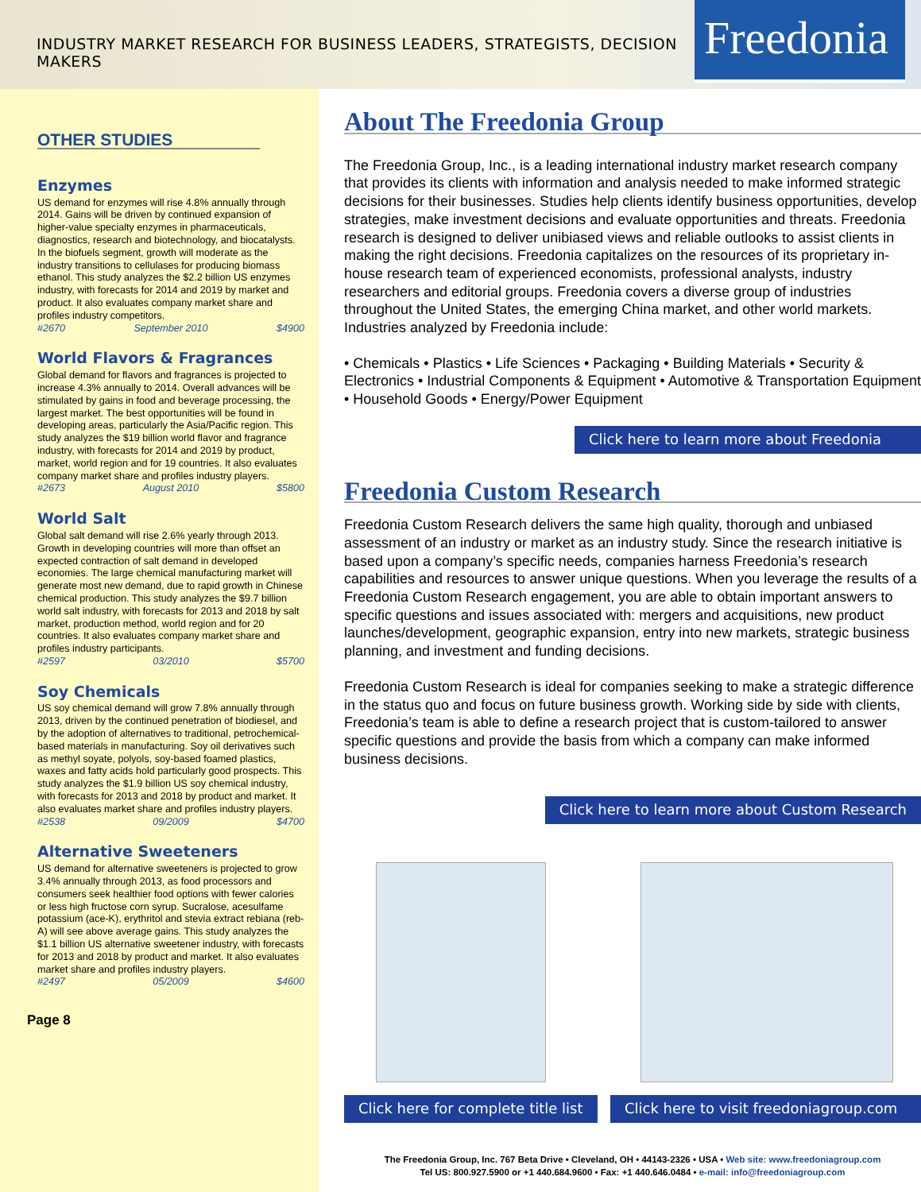INDUSTRY MARKET RESEARCH FOR BUSINESS LEADERS, STRATEGISTS, DECISION MAKERS
Freedonia<sup>®</sup>
OTHER STUDIES
Enzymes
US demand for enzymes will rise 4.8% annually through 2014. Gains will be driven by continued expansion of higher-value specialty enzymes in pharmaceuticals, diagnostics, research and biotechnology, and biocatalysts. In the biofuels segment, growth will moderate as the industry transitions to cellulases for producing biomass ethanol. This study analyzes the $2.2 billion US enzymes industry, with forecasts for 2014 and 2019 by market and product. It also evaluates company market share and profiles industry competitors.
#2670 September 2010 $4900
World Flavors & Fragrances
Global demand for flavors and fragrances is projected to increase 4.3% annually to 2014. Overall advances will be stimulated by gains in food and beverage processing, the largest market. The best opportunities will be found in developing areas, particularly the Asia/Pacific region. This study analyzes the $19 billion world flavor and fragrance industry, with forecasts for 2014 and 2019 by product, market, world region and for 19 countries. It also evaluates company market share and profiles industry players.
#2673 August 2010 $5800
World Salt
Global salt demand will rise 2.6% yearly through 2013. Growth in developing countries will more than offset an expected contraction of salt demand in developed economies. The large chemical manufacturing market will generate most new demand, due to rapid growth in Chinese chemical production. This study analyzes the $9.7 billion world salt industry, with forecasts for 2013 and 2018 by salt market, production method, world region and for 20 countries. It also evaluates company market share and profiles industry participants.
#2597 03/2010 $5700
Soy Chemicals
US soy chemical demand will grow 7.8% annually through 2013, driven by the continued penetration of biodiesel, and by the adoption of alternatives to traditional, petrochemical-based materials in manufacturing. Soy oil derivatives such as methyl soyate, polyols, soy-based foamed plastics, waxes and fatty acids hold particularly good prospects. This study analyzes the $1.9 billion US soy chemical industry, with forecasts for 2013 and 2018 by product and market. It also evaluates market share and profiles industry players.
#2538 09/2009 $4700
Alternative Sweeteners
US demand for alternative sweeteners is projected to grow 3.4% annually through 2013, as food processors and consumers seek healthier food options with fewer calories or less high fructose corn syrup. Sucralose, acesulfame potassium (ace-K), erythritol and stevia extract rebiana (reb-A) will see above average gains. This study analyzes the $1.1 billion US alternative sweetener industry, with forecasts for 2013 and 2018 by product and market. It also evaluates market share and profiles industry players.
#2497 05/2009 $4600
Page 8
About The Freedonia Group
The Freedonia Group, Inc., is a leading international industry market research company that provides its clients with information and analysis needed to make informed strategic decisions for their businesses. Studies help clients identify business opportunities, develop strategies, make investment decisions and evaluate opportunities and threats. Freedonia research is designed to deliver unibiased views and reliable outlooks to assist clients in making the right decisions. Freedonia capitalizes on the resources of its proprietary in-house research team of experienced economists, professional analysts, industry researchers and editorial groups. Freedonia covers a diverse group of industries throughout the United States, the emerging China market, and other world markets. Industries analyzed by Freedonia include:
• Chemicals • Plastics • Life Sciences • Packaging • Building Materials • Security & Electronics • Industrial Components & Equipment • Automotive & Transportation Equipment • Household Goods • Energy/Power Equipment
Click here to learn more about Freedonia
Freedonia Custom Research
Freedonia Custom Research delivers the same high quality, thorough and unbiased assessment of an industry or market as an industry study. Since the research initiative is based upon a company’s specific needs, companies harness Freedonia’s research capabilities and resources to answer unique questions. When you leverage the results of a Freedonia Custom Research engagement, you are able to obtain important answers to specific questions and issues associated with: mergers and acquisitions, new product launches/development, geographic expansion, entry into new markets, strategic business planning, and investment and funding decisions.
Freedonia Custom Research is ideal for companies seeking to make a strategic difference in the status quo and focus on future business growth. Working side by side with clients, Freedonia’s team is able to define a research project that is custom-tailored to answer specific questions and provide the basis from which a company can make informed business decisions.
Click here to learn more about Custom Research
Click here for complete title list Click here to visit freedoniagroup.com
The Freedonia Group, Inc. 767 Beta Drive • Cleveland, OH • 44143-2326 • USA • Web site: www.freedoniagroup.com
Tel US: 800.927.5900 or +1 440.684.9600 • Fax: +1 440.646.0484 • e-mail: info@freedoniagroup.com